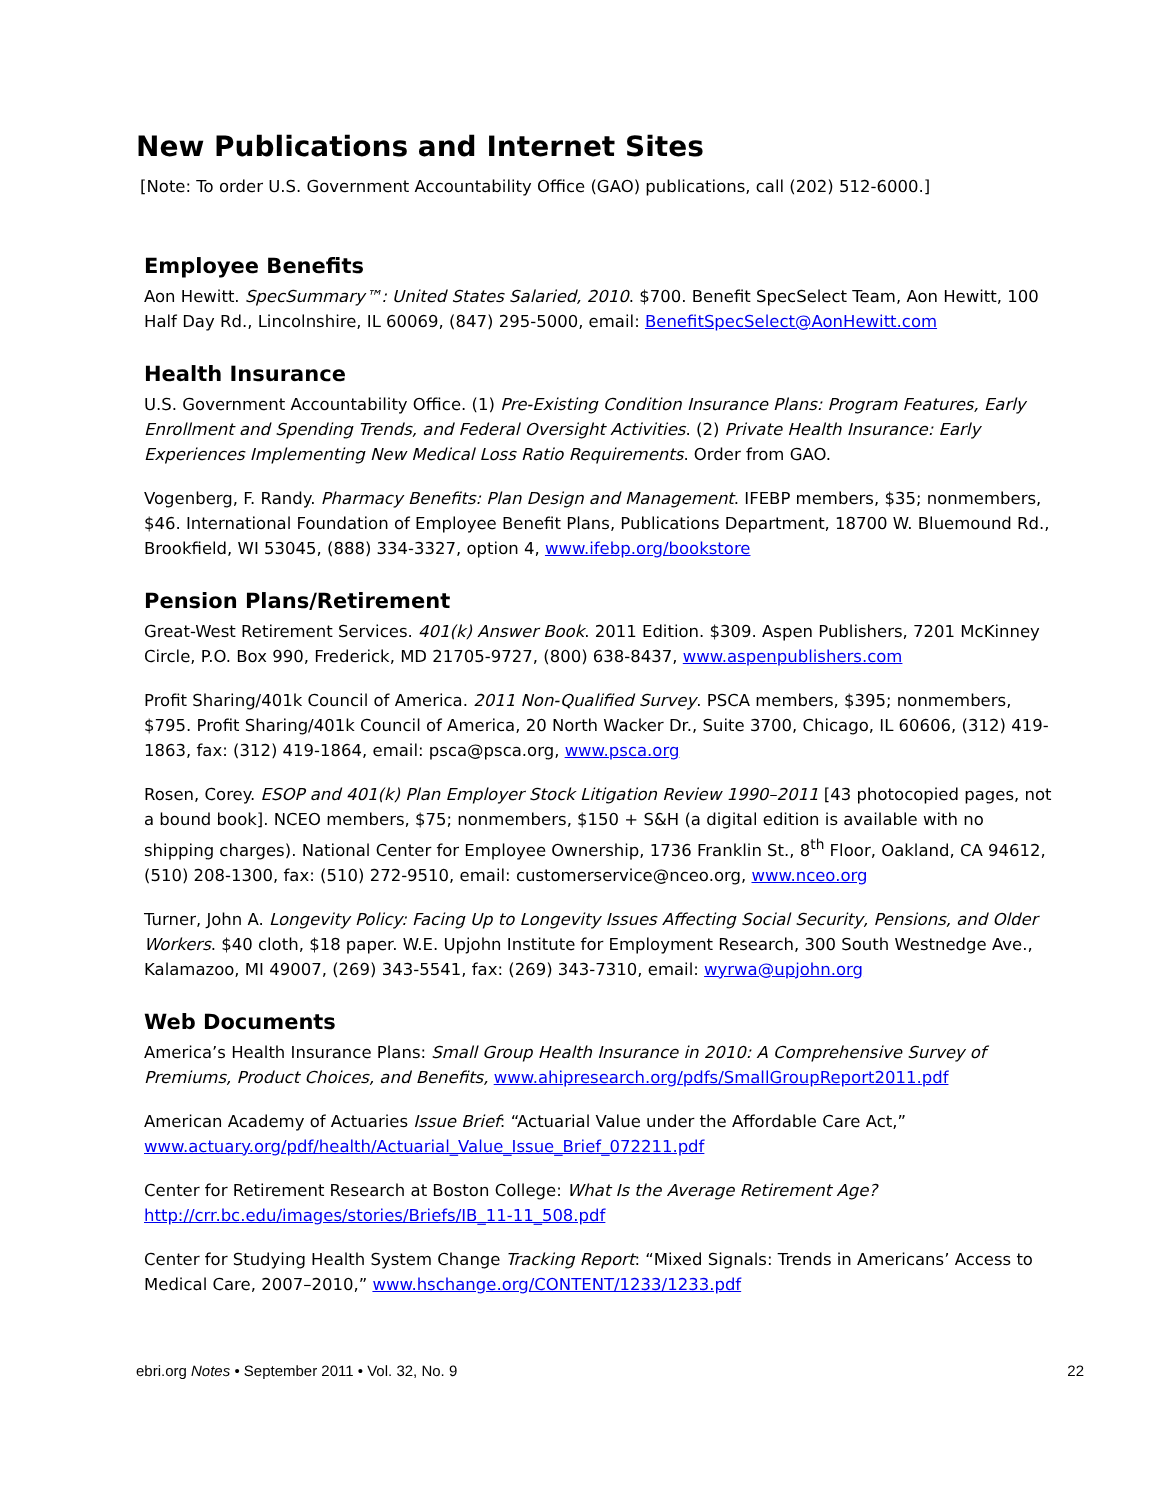New Publications and Internet Sites
[Note: To order U.S. Government Accountability Office (GAO) publications, call (202) 512-6000.]
Employee Benefits
Aon Hewitt. SpecSummary™: United States Salaried, 2010. $700. Benefit SpecSelect Team, Aon Hewitt, 100 Half Day Rd., Lincolnshire, IL 60069, (847) 295-5000, email: BenefitSpecSelect@AonHewitt.com
Health Insurance
U.S. Government Accountability Office. (1) Pre-Existing Condition Insurance Plans: Program Features, Early Enrollment and Spending Trends, and Federal Oversight Activities. (2) Private Health Insurance: Early Experiences Implementing New Medical Loss Ratio Requirements. Order from GAO.
Vogenberg, F. Randy. Pharmacy Benefits: Plan Design and Management. IFEBP members, $35; nonmembers, $46. International Foundation of Employee Benefit Plans, Publications Department, 18700 W. Bluemound Rd., Brookfield, WI 53045, (888) 334-3327, option 4, www.ifebp.org/bookstore
Pension Plans/Retirement
Great-West Retirement Services. 401(k) Answer Book. 2011 Edition. $309. Aspen Publishers, 7201 McKinney Circle, P.O. Box 990, Frederick, MD 21705-9727, (800) 638-8437, www.aspenpublishers.com
Profit Sharing/401k Council of America. 2011 Non-Qualified Survey. PSCA members, $395; nonmembers, $795. Profit Sharing/401k Council of America, 20 North Wacker Dr., Suite 3700, Chicago, IL 60606, (312) 419-1863, fax: (312) 419-1864, email: psca@psca.org, www.psca.org
Rosen, Corey. ESOP and 401(k) Plan Employer Stock Litigation Review 1990–2011 [43 photocopied pages, not a bound book]. NCEO members, $75; nonmembers, $150 + S&H (a digital edition is available with no shipping charges). National Center for Employee Ownership, 1736 Franklin St., 8<sup>th</sup> Floor, Oakland, CA 94612, (510) 208-1300, fax: (510) 272-9510, email: customerservice@nceo.org, www.nceo.org
Turner, John A. Longevity Policy: Facing Up to Longevity Issues Affecting Social Security, Pensions, and Older Workers. $40 cloth, $18 paper. W.E. Upjohn Institute for Employment Research, 300 South Westnedge Ave., Kalamazoo, MI 49007, (269) 343-5541, fax: (269) 343-7310, email: wyrwa@upjohn.org
Web Documents
America’s Health Insurance Plans: Small Group Health Insurance in 2010: A Comprehensive Survey of Premiums, Product Choices, and Benefits, www.ahipresearch.org/pdfs/SmallGroupReport2011.pdf
American Academy of Actuaries Issue Brief: “Actuarial Value under the Affordable Care Act,” www.actuary.org/pdf/health/Actuarial_Value_Issue_Brief_072211.pdf
Center for Retirement Research at Boston College: What Is the Average Retirement Age? http://crr.bc.edu/images/stories/Briefs/IB_11-11_508.pdf
Center for Studying Health System Change Tracking Report: “Mixed Signals: Trends in Americans’ Access to Medical Care, 2007–2010,” www.hschange.org/CONTENT/1233/1233.pdf
ebri.org Notes • September 2011 • Vol. 32, No. 9 22